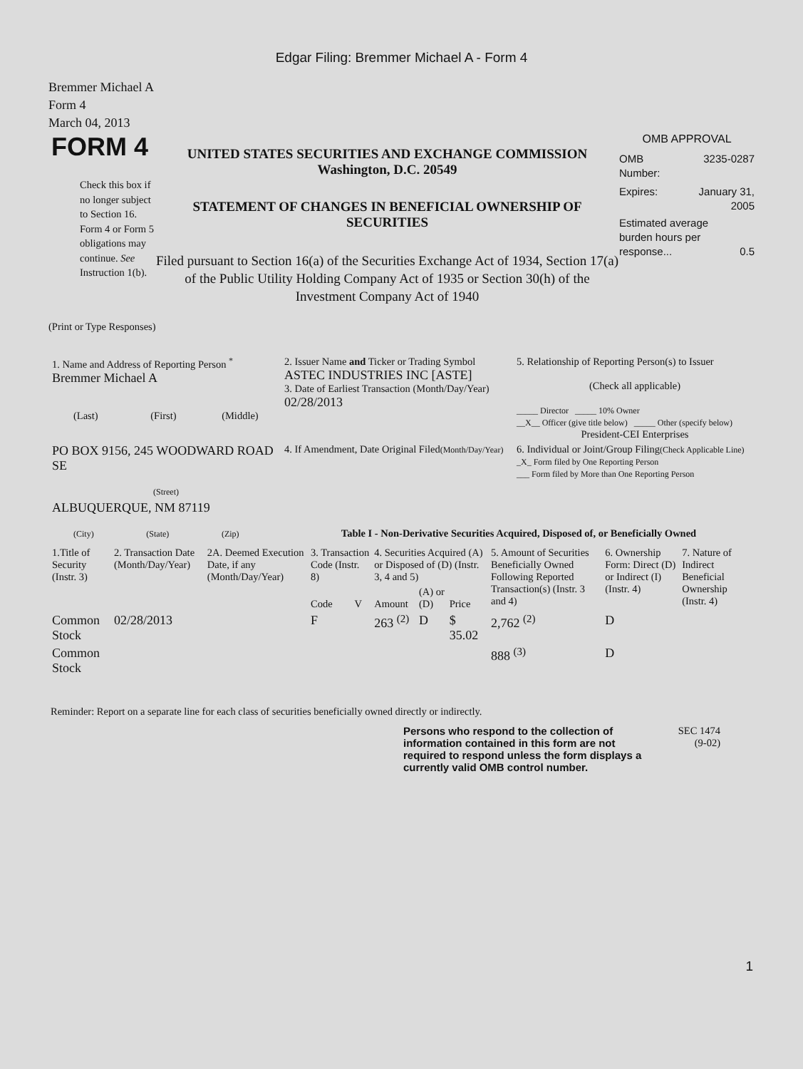Edgar Filing: Bremmer Michael A - Form 4
Bremmer Michael A
Form 4
March 04, 2013
FORM 4
Check this box if no longer subject to Section 16. Form 4 or Form 5 obligations may continue. See Instruction 1(b).
UNITED STATES SECURITIES AND EXCHANGE COMMISSION
Washington, D.C. 20549
STATEMENT OF CHANGES IN BENEFICIAL OWNERSHIP OF SECURITIES
Filed pursuant to Section 16(a) of the Securities Exchange Act of 1934, Section 17(a) of the Public Utility Holding Company Act of 1935 or Section 30(h) of the Investment Company Act of 1940
OMB APPROVAL
OMB
Number: 3235-0287
Expires: January 31,
2005
Estimated average burden hours per response... 0.5
(Print or Type Responses)
| 1. Name and Address of Reporting Person <sup>*</sup> Bremmer Michael A (Last) (First) (Middle) | 2. Issuer Name and Ticker or Trading Symbol ASTEC INDUSTRIES INC [ASTE] 3. Date of Earliest Transaction (Month/Day/Year) 02/28/2013 | 5. Relationship of Reporting Person(s) to Issuer (Check all applicable) _____ Director _____ 10% Owner __X__ Officer (give title below) _____ Other (specify below) President-CEI Enterprises |
| PO BOX 9156, 245 WOODWARD ROAD SE (Street) | 4. If Amendment, Date Original Filed (Month/Day/Year) | 6. Individual or Joint/Group Filing (Check Applicable Line) _X_ Form filed by One Reporting Person ___ Form filed by More than One Reporting Person |
| ALBUQUERQUE, NM 87119 (City) (State) (Zip) | Table I - Non-Derivative Securities Acquired, Disposed of, or Beneficially Owned | |
| 1.Title of Security (Instr. 3) | 2. Transaction Date (Month/Day/Year) | 2A. Deemed Execution Date, if any (Month/Day/Year) | 3. Transaction Code (Instr. 8) | | 4. Securities Acquired (A) or Disposed of (D) (Instr. 3, 4 and 5) | | | 5. Amount of Securities Beneficially Owned Following Reported Transaction(s) (Instr. 3 and 4) | 6. Ownership Form: Direct (D) or Indirect (I) (Instr. 4) | 7. Nature of Indirect Beneficial Ownership (Instr. 4) |
| --- | --- | --- | --- | --- | --- | --- | --- | --- | --- | --- |
| | | | Code | V | Amount | (A) or (D) | Price | | | |
| Common Stock | 02/28/2013 | | F | | 263 <sup>(2)</sup> | D | $ 35.02 | 2,762 <sup>(2)</sup> | D | |
| Common Stock | | | | | | | | 888 <sup>(3)</sup> | D | |
Reminder: Report on a separate line for each class of securities beneficially owned directly or indirectly.
Persons who respond to the collection of information contained in this form are not required to respond unless the form displays a currently valid OMB control number.
SEC 1474
(9-02)
1